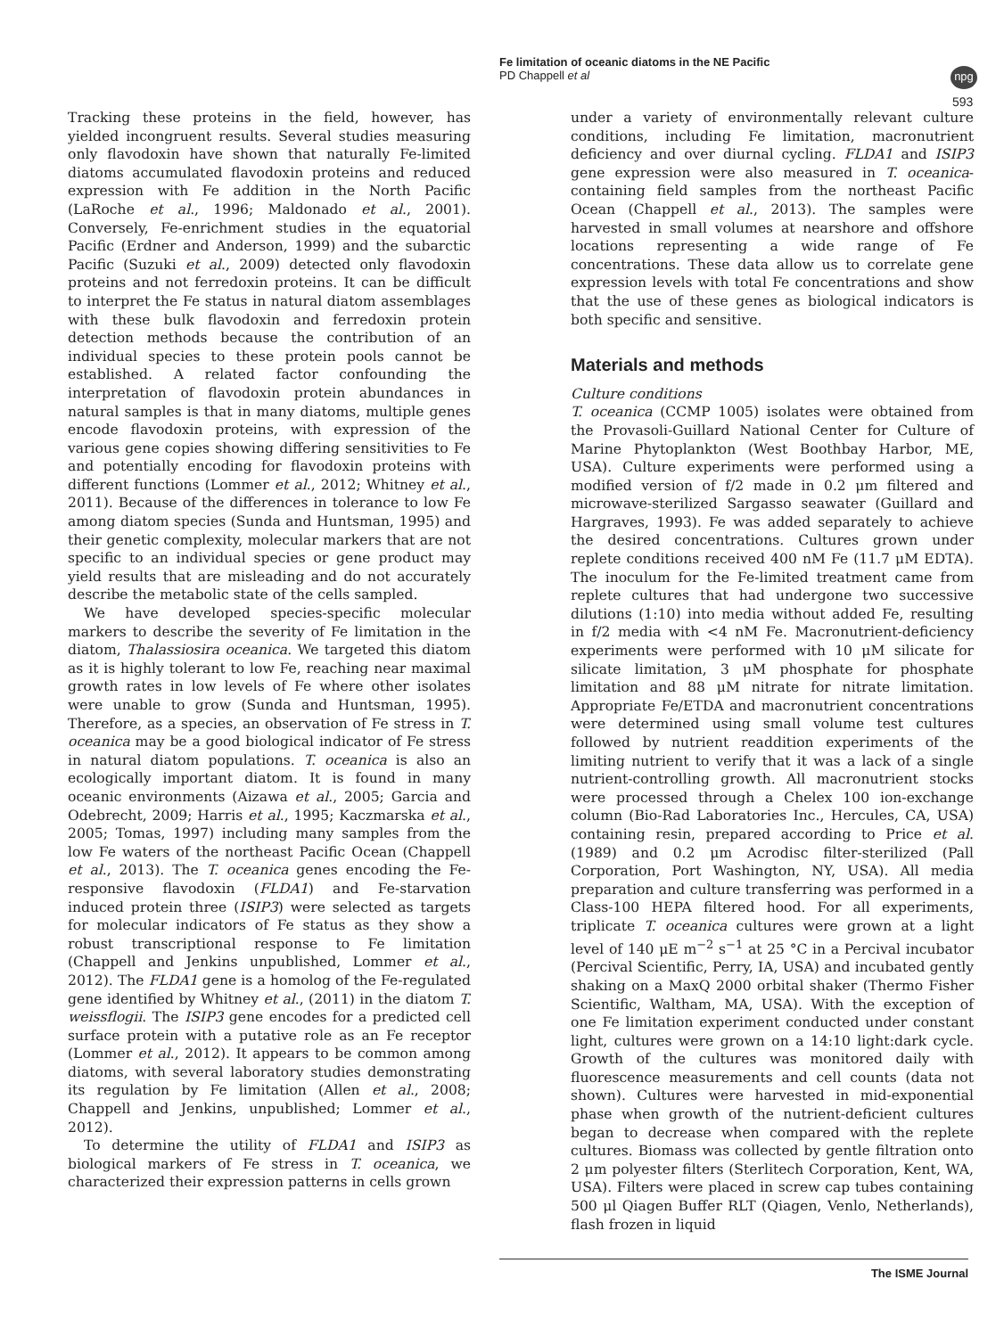Fe limitation of oceanic diatoms in the NE Pacific
PD Chappell et al
npg
593
Tracking these proteins in the field, however, has yielded incongruent results. Several studies measuring only flavodoxin have shown that naturally Fe-limited diatoms accumulated flavodoxin proteins and reduced expression with Fe addition in the North Pacific (LaRoche et al., 1996; Maldonado et al., 2001). Conversely, Fe-enrichment studies in the equatorial Pacific (Erdner and Anderson, 1999) and the subarctic Pacific (Suzuki et al., 2009) detected only flavodoxin proteins and not ferredoxin proteins. It can be difficult to interpret the Fe status in natural diatom assemblages with these bulk flavodoxin and ferredoxin protein detection methods because the contribution of an individual species to these protein pools cannot be established. A related factor confounding the interpretation of flavodoxin protein abundances in natural samples is that in many diatoms, multiple genes encode flavodoxin proteins, with expression of the various gene copies showing differing sensitivities to Fe and potentially encoding for flavodoxin proteins with different functions (Lommer et al., 2012; Whitney et al., 2011). Because of the differences in tolerance to low Fe among diatom species (Sunda and Huntsman, 1995) and their genetic complexity, molecular markers that are not specific to an individual species or gene product may yield results that are misleading and do not accurately describe the metabolic state of the cells sampled.
We have developed species-specific molecular markers to describe the severity of Fe limitation in the diatom, Thalassiosira oceanica. We targeted this diatom as it is highly tolerant to low Fe, reaching near maximal growth rates in low levels of Fe where other isolates were unable to grow (Sunda and Huntsman, 1995). Therefore, as a species, an observation of Fe stress in T. oceanica may be a good biological indicator of Fe stress in natural diatom populations. T. oceanica is also an ecologically important diatom. It is found in many oceanic environments (Aizawa et al., 2005; Garcia and Odebrecht, 2009; Harris et al., 1995; Kaczmarska et al., 2005; Tomas, 1997) including many samples from the low Fe waters of the northeast Pacific Ocean (Chappell et al., 2013). The T. oceanica genes encoding the Fe-responsive flavodoxin (FLDA1) and Fe-starvation induced protein three (ISIP3) were selected as targets for molecular indicators of Fe status as they show a robust transcriptional response to Fe limitation (Chappell and Jenkins unpublished, Lommer et al., 2012). The FLDA1 gene is a homolog of the Fe-regulated gene identified by Whitney et al., (2011) in the diatom T. weissflogii. The ISIP3 gene encodes for a predicted cell surface protein with a putative role as an Fe receptor (Lommer et al., 2012). It appears to be common among diatoms, with several laboratory studies demonstrating its regulation by Fe limitation (Allen et al., 2008; Chappell and Jenkins, unpublished; Lommer et al., 2012).
To determine the utility of FLDA1 and ISIP3 as biological markers of Fe stress in T. oceanica, we characterized their expression patterns in cells grown
under a variety of environmentally relevant culture conditions, including Fe limitation, macronutrient deficiency and over diurnal cycling. FLDA1 and ISIP3 gene expression were also measured in T. oceanica-containing field samples from the northeast Pacific Ocean (Chappell et al., 2013). The samples were harvested in small volumes at nearshore and offshore locations representing a wide range of Fe concentrations. These data allow us to correlate gene expression levels with total Fe concentrations and show that the use of these genes as biological indicators is both specific and sensitive.
Materials and methods
Culture conditions
T. oceanica (CCMP 1005) isolates were obtained from the Provasoli-Guillard National Center for Culture of Marine Phytoplankton (West Boothbay Harbor, ME, USA). Culture experiments were performed using a modified version of f/2 made in 0.2 μm filtered and microwave-sterilized Sargasso seawater (Guillard and Hargraves, 1993). Fe was added separately to achieve the desired concentrations. Cultures grown under replete conditions received 400 nM Fe (11.7 μM EDTA). The inoculum for the Fe-limited treatment came from replete cultures that had undergone two successive dilutions (1:10) into media without added Fe, resulting in f/2 media with <4 nM Fe. Macronutrient-deficiency experiments were performed with 10 μM silicate for silicate limitation, 3 μM phosphate for phosphate limitation and 88 μM nitrate for nitrate limitation. Appropriate Fe/ETDA and macronutrient concentrations were determined using small volume test cultures followed by nutrient readdition experiments of the limiting nutrient to verify that it was a lack of a single nutrient-controlling growth. All macronutrient stocks were processed through a Chelex 100 ion-exchange column (Bio-Rad Laboratories Inc., Hercules, CA, USA) containing resin, prepared according to Price et al. (1989) and 0.2 μm Acrodisc filter-sterilized (Pall Corporation, Port Washington, NY, USA). All media preparation and culture transferring was performed in a Class-100 HEPA filtered hood. For all experiments, triplicate T. oceanica cultures were grown at a light level of 140 μE m<sup>−2</sup> s<sup>−1</sup> at 25 °C in a Percival incubator (Percival Scientific, Perry, IA, USA) and incubated gently shaking on a MaxQ 2000 orbital shaker (Thermo Fisher Scientific, Waltham, MA, USA). With the exception of one Fe limitation experiment conducted under constant light, cultures were grown on a 14:10 light:dark cycle. Growth of the cultures was monitored daily with fluorescence measurements and cell counts (data not shown). Cultures were harvested in mid-exponential phase when growth of the nutrient-deficient cultures began to decrease when compared with the replete cultures. Biomass was collected by gentle filtration onto 2 μm polyester filters (Sterlitech Corporation, Kent, WA, USA). Filters were placed in screw cap tubes containing 500 μl Qiagen Buffer RLT (Qiagen, Venlo, Netherlands), flash frozen in liquid
The ISME Journal